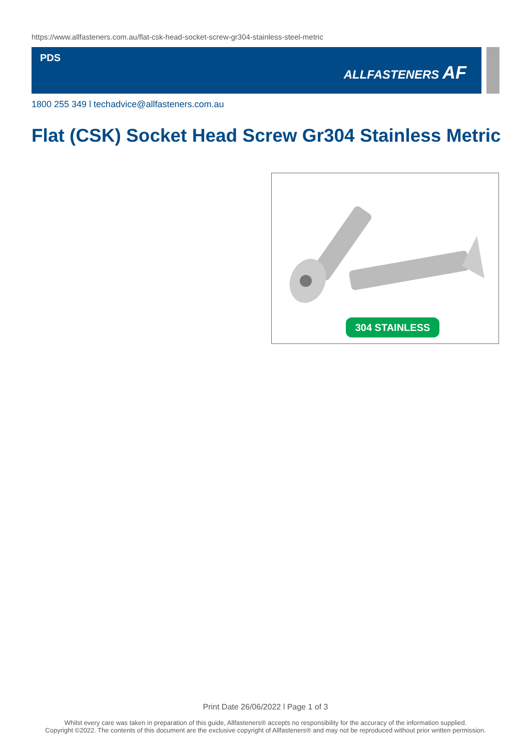https://www.allfasteners.com.au/flat-csk-head-socket-screw-gr304-stainless-steel-metric
PDS
ALLFASTENERS AF
1800 255 349 l techadvice@allfasteners.com.au
Flat (CSK) Socket Head Screw Gr304 Stainless Metric
304 STAINLESS
Print Date 26/06/2022 l Page 1 of 3
Whilst every care was taken in preparation of this guide, Allfasteners® accepts no responsibility for the accuracy of the information supplied.
Copyright ©2022. The contents of this document are the exclusive copyright of Allfasteners® and may not be reproduced without prior written permission.